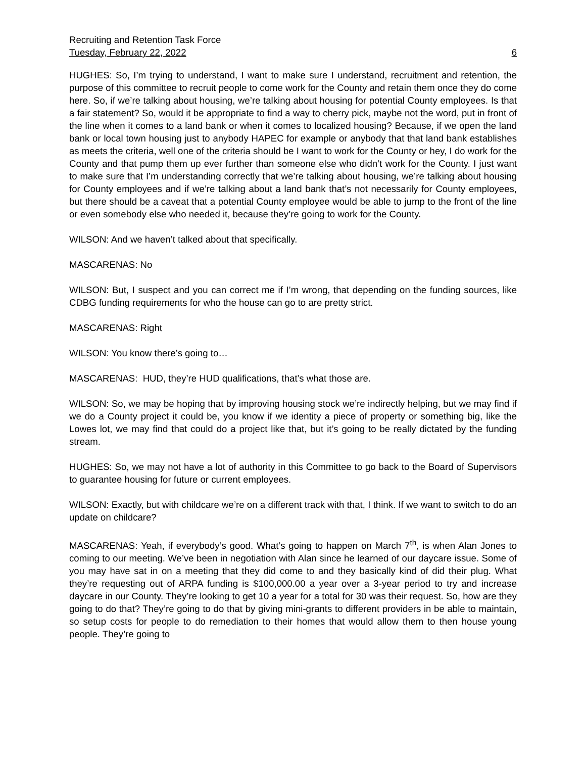Recruiting and Retention Task Force
Tuesday, February 22, 2022 6
HUGHES: So, I’m trying to understand, I want to make sure I understand, recruitment and retention, the purpose of this committee to recruit people to come work for the County and retain them once they do come here. So, if we’re talking about housing, we’re talking about housing for potential County employees. Is that a fair statement? So, would it be appropriate to find a way to cherry pick, maybe not the word, put in front of the line when it comes to a land bank or when it comes to localized housing? Because, if we open the land bank or local town housing just to anybody HAPEC for example or anybody that that land bank establishes as meets the criteria, well one of the criteria should be I want to work for the County or hey, I do work for the County and that pump them up ever further than someone else who didn’t work for the County. I just want to make sure that I’m understanding correctly that we’re talking about housing, we’re talking about housing for County employees and if we’re talking about a land bank that’s not necessarily for County employees, but there should be a caveat that a potential County employee would be able to jump to the front of the line or even somebody else who needed it, because they’re going to work for the County.
WILSON: And we haven’t talked about that specifically.
MASCARENAS: No
WILSON: But, I suspect and you can correct me if I’m wrong, that depending on the funding sources, like CDBG funding requirements for who the house can go to are pretty strict.
MASCARENAS: Right
WILSON: You know there’s going to…
MASCARENAS: HUD, they’re HUD qualifications, that’s what those are.
WILSON: So, we may be hoping that by improving housing stock we’re indirectly helping, but we may find if we do a County project it could be, you know if we identity a piece of property or something big, like the Lowes lot, we may find that could do a project like that, but it’s going to be really dictated by the funding stream.
HUGHES: So, we may not have a lot of authority in this Committee to go back to the Board of Supervisors to guarantee housing for future or current employees.
WILSON: Exactly, but with childcare we’re on a different track with that, I think. If we want to switch to do an update on childcare?
MASCARENAS: Yeah, if everybody’s good. What’s going to happen on March 7<sup>th</sup>, is when Alan Jones to coming to our meeting. We’ve been in negotiation with Alan since he learned of our daycare issue. Some of you may have sat in on a meeting that they did come to and they basically kind of did their plug. What they’re requesting out of ARPA funding is $100,000.00 a year over a 3-year period to try and increase daycare in our County. They’re looking to get 10 a year for a total for 30 was their request. So, how are they going to do that? They’re going to do that by giving mini-grants to different providers in be able to maintain, so setup costs for people to do remediation to their homes that would allow them to then house young people. They’re going to